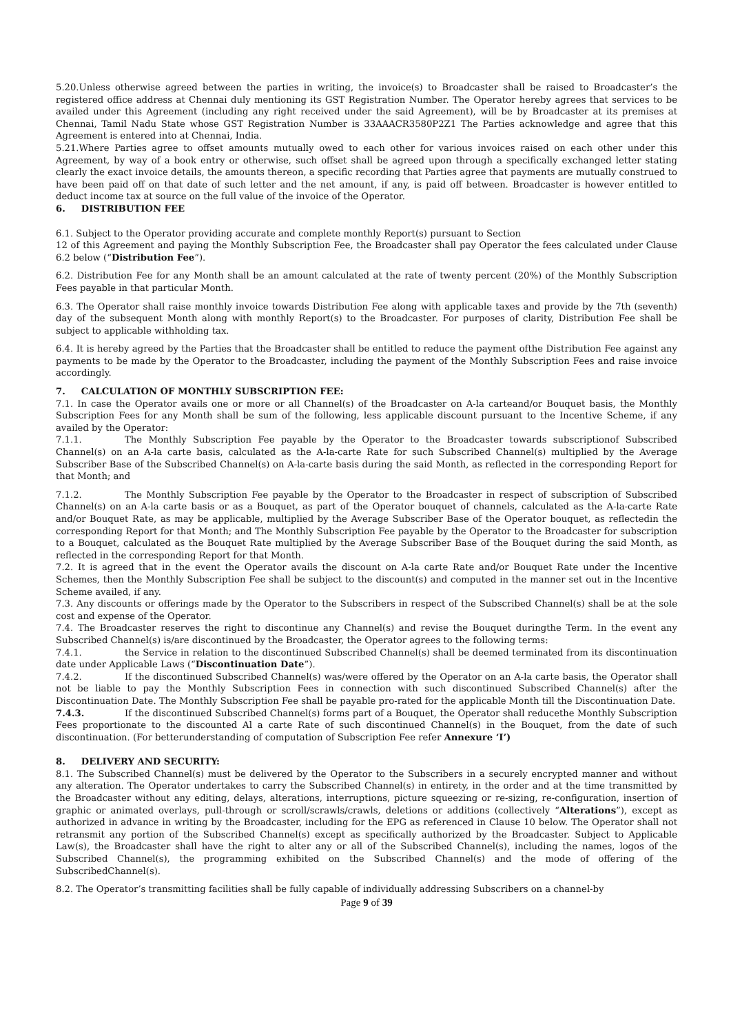5.20.Unless otherwise agreed between the parties in writing, the invoice(s) to Broadcaster shall be raised to Broadcaster’s the registered office address at Chennai duly mentioning its GST Registration Number. The Operator hereby agrees that services to be availed under this Agreement (including any right received under the said Agreement), will be by Broadcaster at its premises at Chennai, Tamil Nadu State whose GST Registration Number is 33AAACR3580P2Z1 The Parties acknowledge and agree that this Agreement is entered into at Chennai, India.
5.21.Where Parties agree to offset amounts mutually owed to each other for various invoices raised on each other under this Agreement, by way of a book entry or otherwise, such offset shall be agreed upon through a specifically exchanged letter stating clearly the exact invoice details, the amounts thereon, a specific recording that Parties agree that payments are mutually construed to have been paid off on that date of such letter and the net amount, if any, is paid off between. Broadcaster is however entitled to deduct income tax at source on the full value of the invoice of the Operator.
6. DISTRIBUTION FEE
6.1. Subject to the Operator providing accurate and complete monthly Report(s) pursuant to Section
12 of this Agreement and paying the Monthly Subscription Fee, the Broadcaster shall pay Operator the fees calculated under Clause 6.2 below (“Distribution Fee”).
6.2. Distribution Fee for any Month shall be an amount calculated at the rate of twenty percent (20%) of the Monthly Subscription Fees payable in that particular Month.
6.3. The Operator shall raise monthly invoice towards Distribution Fee along with applicable taxes and provide by the 7th (seventh) day of the subsequent Month along with monthly Report(s) to the Broadcaster. For purposes of clarity, Distribution Fee shall be subject to applicable withholding tax.
6.4. It is hereby agreed by the Parties that the Broadcaster shall be entitled to reduce the payment ofthe Distribution Fee against any payments to be made by the Operator to the Broadcaster, including the payment of the Monthly Subscription Fees and raise invoice accordingly.
7. CALCULATION OF MONTHLY SUBSCRIPTION FEE:
7.1. In case the Operator avails one or more or all Channel(s) of the Broadcaster on A-la carteand/or Bouquet basis, the Monthly Subscription Fees for any Month shall be sum of the following, less applicable discount pursuant to the Incentive Scheme, if any availed by the Operator:
7.1.1. The Monthly Subscription Fee payable by the Operator to the Broadcaster towards subscriptionof Subscribed Channel(s) on an A-la carte basis, calculated as the A-la-carte Rate for such Subscribed Channel(s) multiplied by the Average Subscriber Base of the Subscribed Channel(s) on A-la-carte basis during the said Month, as reflected in the corresponding Report for that Month; and
7.1.2. The Monthly Subscription Fee payable by the Operator to the Broadcaster in respect of subscription of Subscribed Channel(s) on an A-la carte basis or as a Bouquet, as part of the Operator bouquet of channels, calculated as the A-la-carte Rate and/or Bouquet Rate, as may be applicable, multiplied by the Average Subscriber Base of the Operator bouquet, as reflectedin the corresponding Report for that Month; and The Monthly Subscription Fee payable by the Operator to the Broadcaster for subscription to a Bouquet, calculated as the Bouquet Rate multiplied by the Average Subscriber Base of the Bouquet during the said Month, as reflected in the corresponding Report for that Month.
7.2. It is agreed that in the event the Operator avails the discount on A-la carte Rate and/or Bouquet Rate under the Incentive Schemes, then the Monthly Subscription Fee shall be subject to the discount(s) and computed in the manner set out in the Incentive Scheme availed, if any.
7.3. Any discounts or offerings made by the Operator to the Subscribers in respect of the Subscribed Channel(s) shall be at the sole cost and expense of the Operator.
7.4. The Broadcaster reserves the right to discontinue any Channel(s) and revise the Bouquet duringthe Term. In the event any Subscribed Channel(s) is/are discontinued by the Broadcaster, the Operator agrees to the following terms:
7.4.1. the Service in relation to the discontinued Subscribed Channel(s) shall be deemed terminated from its discontinuation date under Applicable Laws (“Discontinuation Date”).
7.4.2. If the discontinued Subscribed Channel(s) was/were offered by the Operator on an A-la carte basis, the Operator shall not be liable to pay the Monthly Subscription Fees in connection with such discontinued Subscribed Channel(s) after the Discontinuation Date. The Monthly Subscription Fee shall be payable pro-rated for the applicable Month till the Discontinuation Date.
7.4.3. If the discontinued Subscribed Channel(s) forms part of a Bouquet, the Operator shall reducethe Monthly Subscription Fees proportionate to the discounted Al a carte Rate of such discontinued Channel(s) in the Bouquet, from the date of such discontinuation. (For betterunderstanding of computation of Subscription Fee refer Annexure ‘I’)
8. DELIVERY AND SECURITY:
8.1. The Subscribed Channel(s) must be delivered by the Operator to the Subscribers in a securely encrypted manner and without any alteration. The Operator undertakes to carry the Subscribed Channel(s) in entirety, in the order and at the time transmitted by the Broadcaster without any editing, delays, alterations, interruptions, picture squeezing or re-sizing, re-configuration, insertion of graphic or animated overlays, pull-through or scroll/scrawls/crawls, deletions or additions (collectively “Alterations”), except as authorized in advance in writing by the Broadcaster, including for the EPG as referenced in Clause 10 below. The Operator shall not retransmit any portion of the Subscribed Channel(s) except as specifically authorized by the Broadcaster. Subject to Applicable Law(s), the Broadcaster shall have the right to alter any or all of the Subscribed Channel(s), including the names, logos of the Subscribed Channel(s), the programming exhibited on the Subscribed Channel(s) and the mode of offering of the SubscribedChannel(s).
8.2. The Operator’s transmitting facilities shall be fully capable of individually addressing Subscribers on a channel-by
Page 9 of 39